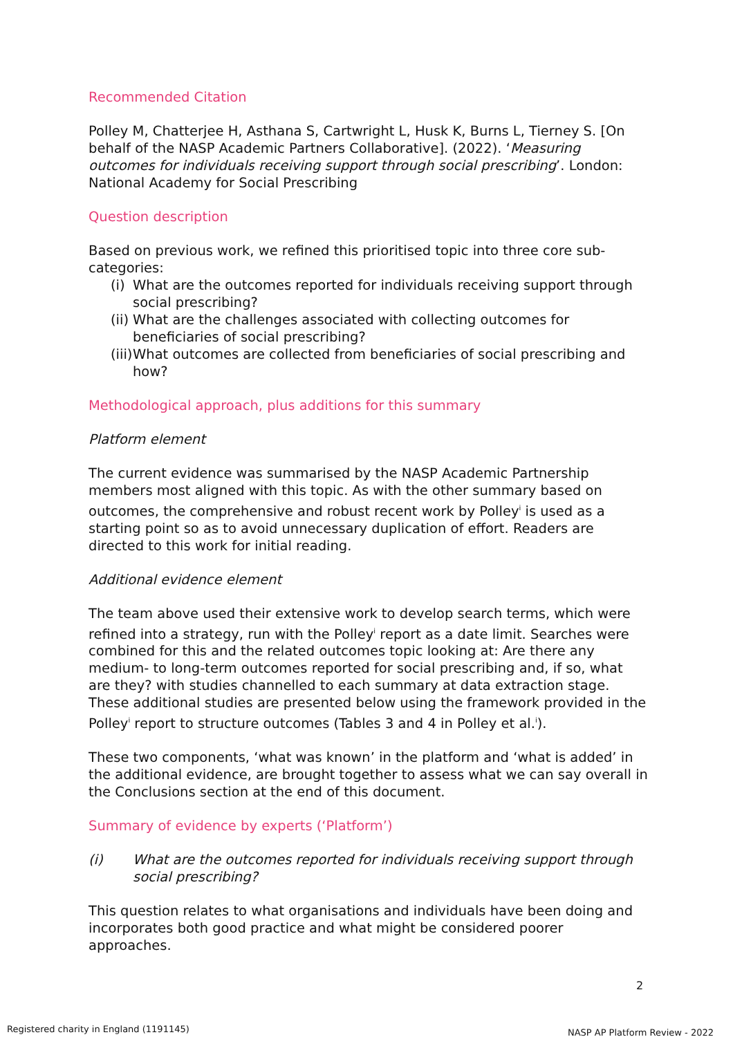Recommended Citation
Polley M, Chatterjee H, Asthana S, Cartwright L, Husk K, Burns L, Tierney S. [On behalf of the NASP Academic Partners Collaborative]. (2022). ‘Measuring outcomes for individuals receiving support through social prescribing’. London: National Academy for Social Prescribing
Question description
Based on previous work, we refined this prioritised topic into three core sub-categories:
(i) What are the outcomes reported for individuals receiving support through social prescribing?
(ii) What are the challenges associated with collecting outcomes for beneficiaries of social prescribing?
(iii) What outcomes are collected from beneficiaries of social prescribing and how?
Methodological approach, plus additions for this summary
Platform element
The current evidence was summarised by the NASP Academic Partnership members most aligned with this topic. As with the other summary based on outcomes, the comprehensive and robust recent work by Polley<sup>i</sup> is used as a starting point so as to avoid unnecessary duplication of effort. Readers are directed to this work for initial reading.
Additional evidence element
The team above used their extensive work to develop search terms, which were refined into a strategy, run with the Polley<sup>i</sup> report as a date limit. Searches were combined for this and the related outcomes topic looking at: Are there any medium- to long-term outcomes reported for social prescribing and, if so, what are they? with studies channelled to each summary at data extraction stage. These additional studies are presented below using the framework provided in the Polley<sup>i</sup> report to structure outcomes (Tables 3 and 4 in Polley et al.<sup>i</sup>).
These two components, ‘what was known’ in the platform and ‘what is added’ in the additional evidence, are brought together to assess what we can say overall in the Conclusions section at the end of this document.
Summary of evidence by experts (‘Platform’)
(i) What are the outcomes reported for individuals receiving support through social prescribing?
This question relates to what organisations and individuals have been doing and incorporates both good practice and what might be considered poorer approaches.
2
Registered charity in England (1191145)
NASP AP Platform Review - 2022